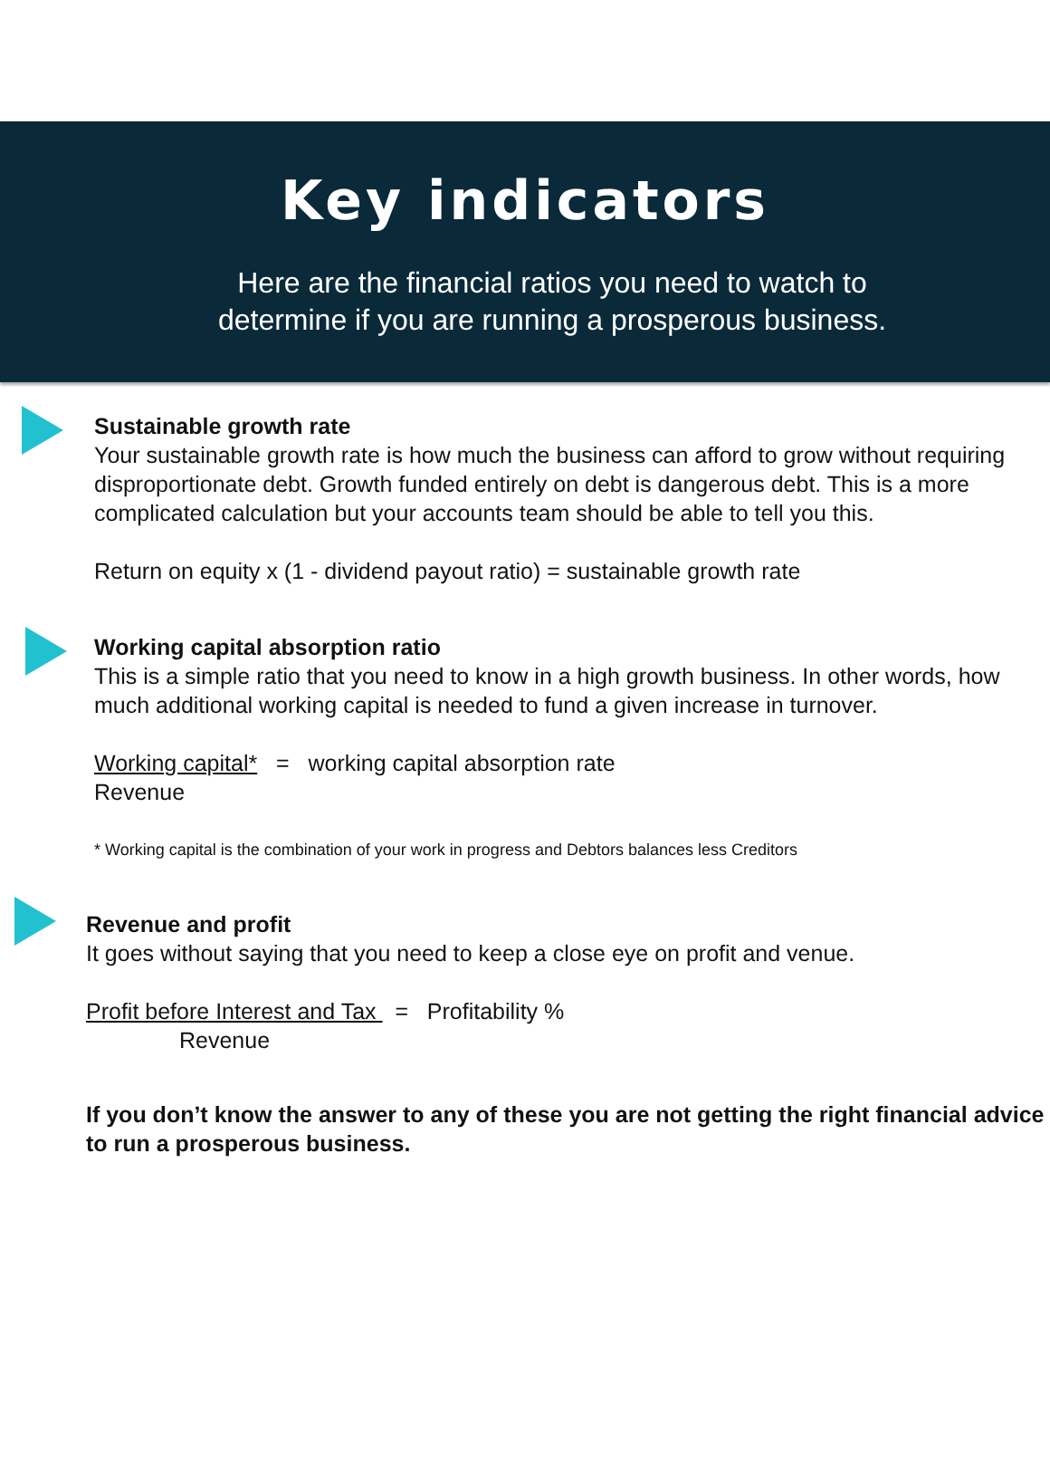Key indicators
Here are the financial ratios you need to watch to
determine if you are running a prosperous business.
Sustainable growth rate
Your sustainable growth rate is how much the business can afford to grow without requiring disproportionate debt. Growth funded entirely on debt is dangerous debt. This is a more complicated calculation but your accounts team should be able to tell you this.
Return on equity x (1 - dividend payout ratio) = sustainable growth rate
Working capital absorption ratio
This is a simple ratio that you need to know in a high growth business. In other words, how much additional working capital is needed to fund a given increase in turnover.
Working capital* = working capital absorption rate
Revenue
* Working capital is the combination of your work in progress and Debtors balances less Creditors
Revenue and profit
It goes without saying that you need to keep a close eye on profit and venue.
Profit before Interest and Tax = Profitability %
Revenue
If you don’t know the answer to any of these you are not getting the right financial advice to run a prosperous business.